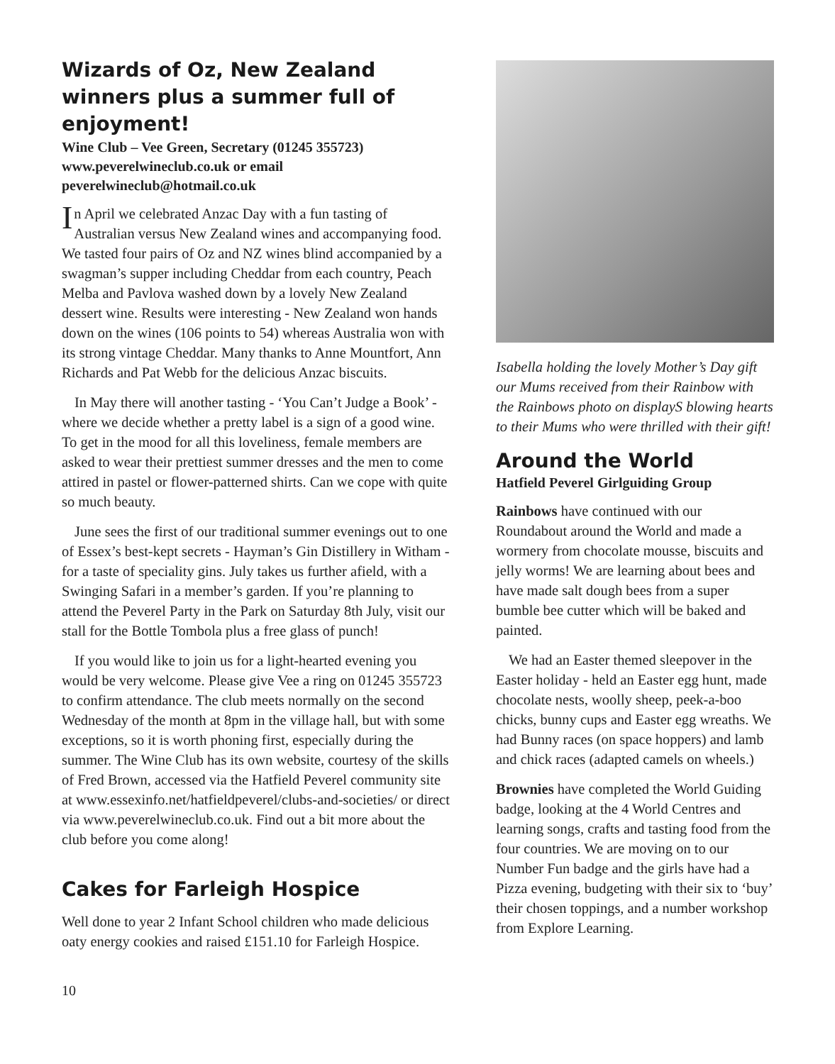Wizards of Oz, New Zealand winners plus a summer full of enjoyment!
Wine Club – Vee Green, Secretary (01245 355723)
www.peverelwineclub.co.uk or email
peverelwineclub@hotmail.co.uk
In April we celebrated Anzac Day with a fun tasting of Australian versus New Zealand wines and accompanying food. We tasted four pairs of Oz and NZ wines blind accompanied by a swagman’s supper including Cheddar from each country, Peach Melba and Pavlova washed down by a lovely New Zealand dessert wine. Results were interesting - New Zealand won hands down on the wines (106 points to 54) whereas Australia won with its strong vintage Cheddar. Many thanks to Anne Mountfort, Ann Richards and Pat Webb for the delicious Anzac biscuits.
In May there will another tasting - ‘You Can’t Judge a Book’ - where we decide whether a pretty label is a sign of a good wine. To get in the mood for all this loveliness, female members are asked to wear their prettiest summer dresses and the men to come attired in pastel or flower-patterned shirts. Can we cope with quite so much beauty.
June sees the first of our traditional summer evenings out to one of Essex’s best-kept secrets - Hayman’s Gin Distillery in Witham - for a taste of speciality gins. July takes us further afield, with a Swinging Safari in a member’s garden. If you’re planning to attend the Peverel Party in the Park on Saturday 8th July, visit our stall for the Bottle Tombola plus a free glass of punch!
If you would like to join us for a light-hearted evening you would be very welcome. Please give Vee a ring on 01245 355723 to confirm attendance. The club meets normally on the second Wednesday of the month at 8pm in the village hall, but with some exceptions, so it is worth phoning first, especially during the summer. The Wine Club has its own website, courtesy of the skills of Fred Brown, accessed via the Hatfield Peverel community site at www.essexinfo.net/hatfieldpeverel/clubs-and-societies/ or direct via www.peverelwineclub.co.uk. Find out a bit more about the club before you come along!
Cakes for Farleigh Hospice
Well done to year 2 Infant School children who made delicious oaty energy cookies and raised £151.10 for Farleigh Hospice.
Isabella holding the lovely Mother’s Day gift our Mums received from their Rainbow with the Rainbows photo on displayS blowing hearts to their Mums who were thrilled with their gift!
Around the World
Hatfield Peverel Girlguiding Group
Rainbows have continued with our Roundabout around the World and made a wormery from chocolate mousse, biscuits and jelly worms! We are learning about bees and have made salt dough bees from a super bumble bee cutter which will be baked and painted.
We had an Easter themed sleepover in the Easter holiday - held an Easter egg hunt, made chocolate nests, woolly sheep, peek-a-boo chicks, bunny cups and Easter egg wreaths. We had Bunny races (on space hoppers) and lamb and chick races (adapted camels on wheels.)
Brownies have completed the World Guiding badge, looking at the 4 World Centres and learning songs, crafts and tasting food from the four countries. We are moving on to our Number Fun badge and the girls have had a Pizza evening, budgeting with their six to ‘buy’ their chosen toppings, and a number workshop from Explore Learning.
10